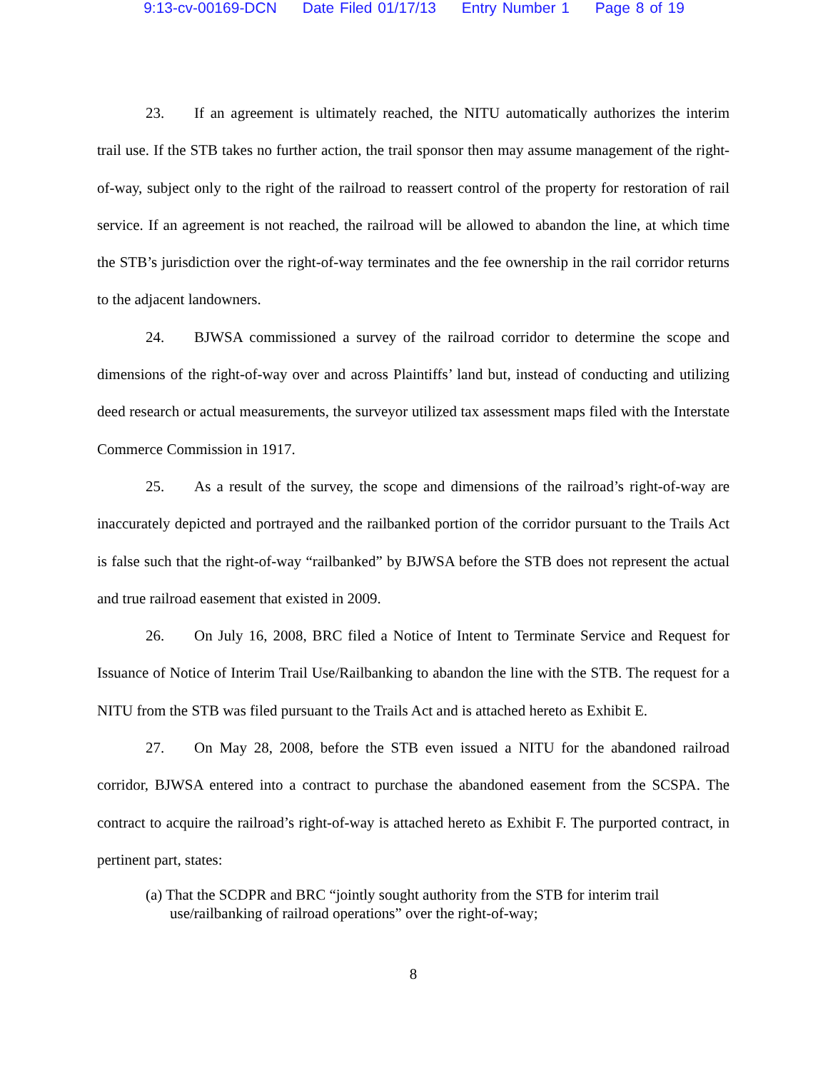9:13-cv-00169-DCN Date Filed 01/17/13 Entry Number 1 Page 8 of 19
23. If an agreement is ultimately reached, the NITU automatically authorizes the interim trail use. If the STB takes no further action, the trail sponsor then may assume management of the right-of-way, subject only to the right of the railroad to reassert control of the property for restoration of rail service. If an agreement is not reached, the railroad will be allowed to abandon the line, at which time the STB’s jurisdiction over the right-of-way terminates and the fee ownership in the rail corridor returns to the adjacent landowners.
24. BJWSA commissioned a survey of the railroad corridor to determine the scope and dimensions of the right-of-way over and across Plaintiffs’ land but, instead of conducting and utilizing deed research or actual measurements, the surveyor utilized tax assessment maps filed with the Interstate Commerce Commission in 1917.
25. As a result of the survey, the scope and dimensions of the railroad’s right-of-way are inaccurately depicted and portrayed and the railbanked portion of the corridor pursuant to the Trails Act is false such that the right-of-way “railbanked” by BJWSA before the STB does not represent the actual and true railroad easement that existed in 2009.
26. On July 16, 2008, BRC filed a Notice of Intent to Terminate Service and Request for Issuance of Notice of Interim Trail Use/Railbanking to abandon the line with the STB. The request for a NITU from the STB was filed pursuant to the Trails Act and is attached hereto as Exhibit E.
27. On May 28, 2008, before the STB even issued a NITU for the abandoned railroad corridor, BJWSA entered into a contract to purchase the abandoned easement from the SCSPA. The contract to acquire the railroad’s right-of-way is attached hereto as Exhibit F. The purported contract, in pertinent part, states:
(a) That the SCDPR and BRC “jointly sought authority from the STB for interim trail use/railbanking of railroad operations” over the right-of-way;
8